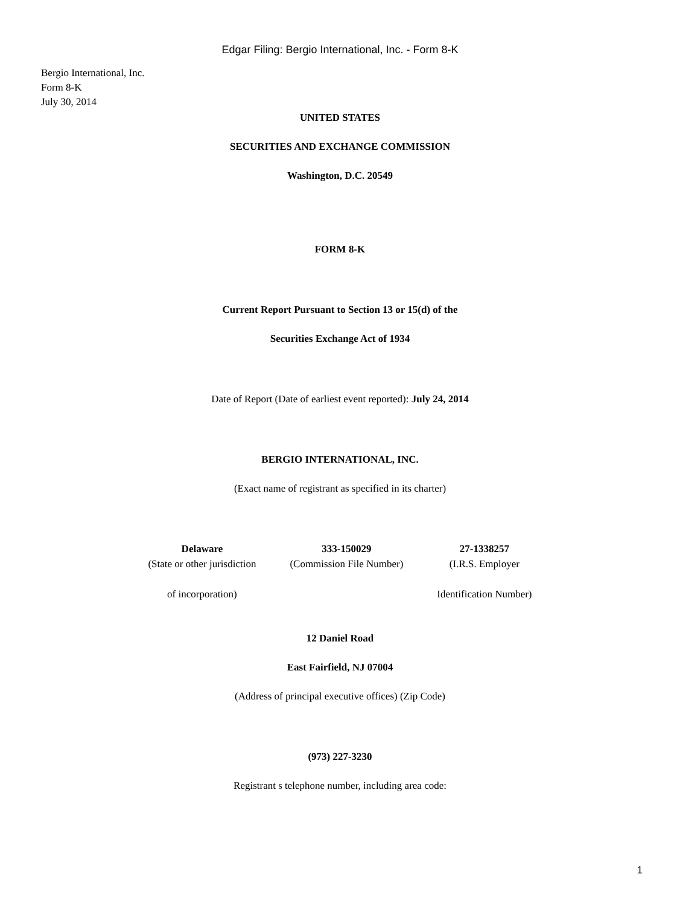Edgar Filing: Bergio International, Inc. - Form 8-K
Bergio International, Inc.
Form 8-K
July 30, 2014
UNITED STATES
SECURITIES AND EXCHANGE COMMISSION
Washington, D.C. 20549
FORM 8-K
Current Report Pursuant to Section 13 or 15(d) of the
Securities Exchange Act of 1934
Date of Report (Date of earliest event reported): July 24, 2014
BERGIO INTERNATIONAL, INC.
(Exact name of registrant as specified in its charter)
| Delaware | 333-150029 | 27-1338257 |
| (State or other jurisdiction | (Commission File Number) | (I.R.S. Employer |
| of incorporation) | | Identification Number) |
12 Daniel Road
East Fairfield, NJ 07004
(Address of principal executive offices) (Zip Code)
(973) 227-3230
Registrant s telephone number, including area code:
1